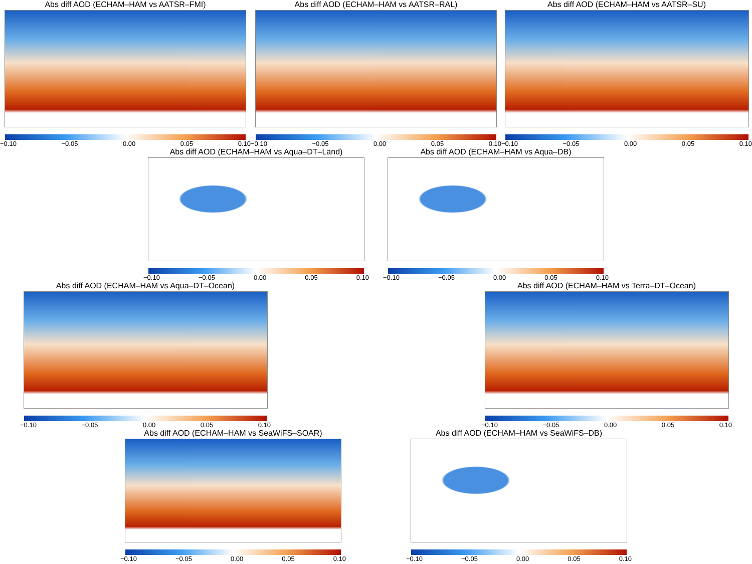Abs diff AOD (ECHAM–HAM vs AATSR–FMI)
−0.10 −0.05 0.00 0.05 0.10
Abs diff AOD (ECHAM–HAM vs AATSR–RAL)
−0.10 −0.05 0.00 0.05 0.10
Abs diff AOD (ECHAM–HAM vs AATSR–SU)
−0.10 −0.05 0.00 0.05 0.10
Abs diff AOD (ECHAM–HAM vs Aqua–DT–Land)
−0.10 −0.05 0.00 0.05 0.10
Abs diff AOD (ECHAM–HAM vs Aqua–DB)
−0.10 −0.05 0.00 0.05 0.10
Abs diff AOD (ECHAM–HAM vs Aqua–DT–Ocean)
−0.10 −0.05 0.00 0.05 0.10
Abs diff AOD (ECHAM–HAM vs Terra–DT–Ocean)
−0.10 −0.05 0.00 0.05 0.10
Abs diff AOD (ECHAM–HAM vs SeaWiFS–SOAR)
−0.10 −0.05 0.00 0.05 0.10
Abs diff AOD (ECHAM–HAM vs SeaWiFS–DB)
−0.10 −0.05 0.00 0.05 0.10